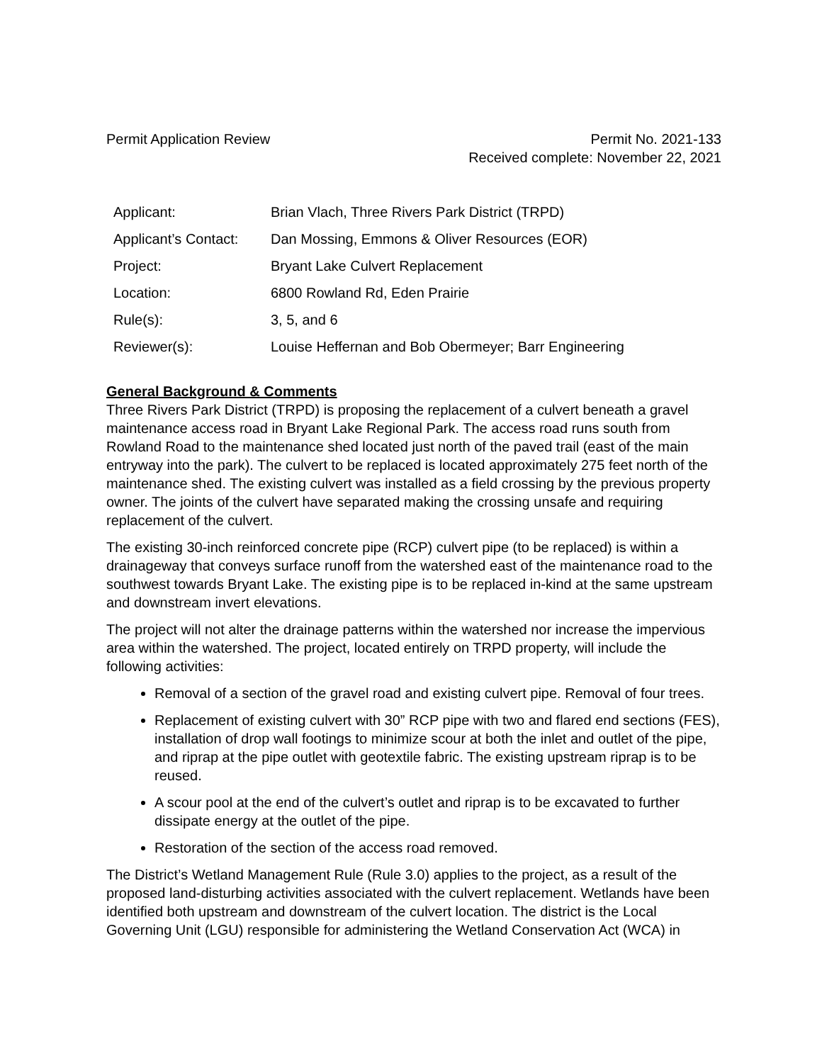Permit Application Review Permit No. 2021-133
Received complete: November 22, 2021
| Applicant: | Brian Vlach, Three Rivers Park District (TRPD) |
| Applicant’s Contact: | Dan Mossing, Emmons & Oliver Resources (EOR) |
| Project: | Bryant Lake Culvert Replacement |
| Location: | 6800 Rowland Rd, Eden Prairie |
| Rule(s): | 3, 5, and 6 |
| Reviewer(s): | Louise Heffernan and Bob Obermeyer; Barr Engineering |
General Background & Comments
Three Rivers Park District (TRPD) is proposing the replacement of a culvert beneath a gravel maintenance access road in Bryant Lake Regional Park. The access road runs south from Rowland Road to the maintenance shed located just north of the paved trail (east of the main entryway into the park). The culvert to be replaced is located approximately 275 feet north of the maintenance shed. The existing culvert was installed as a field crossing by the previous property owner. The joints of the culvert have separated making the crossing unsafe and requiring replacement of the culvert.
The existing 30-inch reinforced concrete pipe (RCP) culvert pipe (to be replaced) is within a drainageway that conveys surface runoff from the watershed east of the maintenance road to the southwest towards Bryant Lake. The existing pipe is to be replaced in-kind at the same upstream and downstream invert elevations.
The project will not alter the drainage patterns within the watershed nor increase the impervious area within the watershed. The project, located entirely on TRPD property, will include the following activities:
Removal of a section of the gravel road and existing culvert pipe. Removal of four trees.
Replacement of existing culvert with 30” RCP pipe with two and flared end sections (FES), installation of drop wall footings to minimize scour at both the inlet and outlet of the pipe, and riprap at the pipe outlet with geotextile fabric. The existing upstream riprap is to be reused.
A scour pool at the end of the culvert’s outlet and riprap is to be excavated to further dissipate energy at the outlet of the pipe.
Restoration of the section of the access road removed.
The District’s Wetland Management Rule (Rule 3.0) applies to the project, as a result of the proposed land-disturbing activities associated with the culvert replacement. Wetlands have been identified both upstream and downstream of the culvert location. The district is the Local Governing Unit (LGU) responsible for administering the Wetland Conservation Act (WCA) in